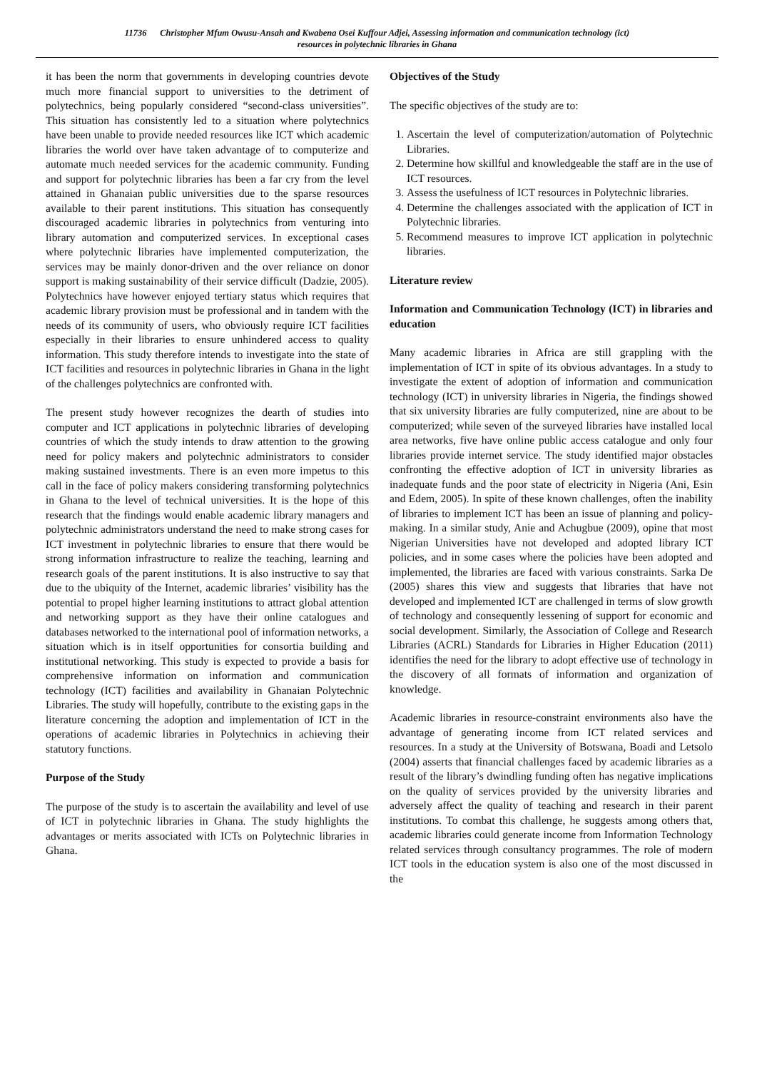11736 Christopher Mfum Owusu-Ansah and Kwabena Osei Kuffour Adjei, Assessing information and communication technology (ict)
resources in polytechnic libraries in Ghana
it has been the norm that governments in developing countries devote much more financial support to universities to the detriment of polytechnics, being popularly considered “second-class universities”. This situation has consistently led to a situation where polytechnics have been unable to provide needed resources like ICT which academic libraries the world over have taken advantage of to computerize and automate much needed services for the academic community. Funding and support for polytechnic libraries has been a far cry from the level attained in Ghanaian public universities due to the sparse resources available to their parent institutions. This situation has consequently discouraged academic libraries in polytechnics from venturing into library automation and computerized services. In exceptional cases where polytechnic libraries have implemented computerization, the services may be mainly donor-driven and the over reliance on donor support is making sustainability of their service difficult (Dadzie, 2005). Polytechnics have however enjoyed tertiary status which requires that academic library provision must be professional and in tandem with the needs of its community of users, who obviously require ICT facilities especially in their libraries to ensure unhindered access to quality information. This study therefore intends to investigate into the state of ICT facilities and resources in polytechnic libraries in Ghana in the light of the challenges polytechnics are confronted with.
The present study however recognizes the dearth of studies into computer and ICT applications in polytechnic libraries of developing countries of which the study intends to draw attention to the growing need for policy makers and polytechnic administrators to consider making sustained investments. There is an even more impetus to this call in the face of policy makers considering transforming polytechnics in Ghana to the level of technical universities. It is the hope of this research that the findings would enable academic library managers and polytechnic administrators understand the need to make strong cases for ICT investment in polytechnic libraries to ensure that there would be strong information infrastructure to realize the teaching, learning and research goals of the parent institutions. It is also instructive to say that due to the ubiquity of the Internet, academic libraries’ visibility has the potential to propel higher learning institutions to attract global attention and networking support as they have their online catalogues and databases networked to the international pool of information networks, a situation which is in itself opportunities for consortia building and institutional networking. This study is expected to provide a basis for comprehensive information on information and communication technology (ICT) facilities and availability in Ghanaian Polytechnic Libraries. The study will hopefully, contribute to the existing gaps in the literature concerning the adoption and implementation of ICT in the operations of academic libraries in Polytechnics in achieving their statutory functions.
Purpose of the Study
The purpose of the study is to ascertain the availability and level of use of ICT in polytechnic libraries in Ghana. The study highlights the advantages or merits associated with ICTs on Polytechnic libraries in Ghana.
Objectives of the Study
The specific objectives of the study are to:
1. Ascertain the level of computerization/automation of Polytechnic Libraries.
2. Determine how skillful and knowledgeable the staff are in the use of ICT resources.
3. Assess the usefulness of ICT resources in Polytechnic libraries.
4. Determine the challenges associated with the application of ICT in Polytechnic libraries.
5. Recommend measures to improve ICT application in polytechnic libraries.
Literature review
Information and Communication Technology (ICT) in libraries and education
Many academic libraries in Africa are still grappling with the implementation of ICT in spite of its obvious advantages. In a study to investigate the extent of adoption of information and communication technology (ICT) in university libraries in Nigeria, the findings showed that six university libraries are fully computerized, nine are about to be computerized; while seven of the surveyed libraries have installed local area networks, five have online public access catalogue and only four libraries provide internet service. The study identified major obstacles confronting the effective adoption of ICT in university libraries as inadequate funds and the poor state of electricity in Nigeria (Ani, Esin and Edem, 2005). In spite of these known challenges, often the inability of libraries to implement ICT has been an issue of planning and policy-making. In a similar study, Anie and Achugbue (2009), opine that most Nigerian Universities have not developed and adopted library ICT policies, and in some cases where the policies have been adopted and implemented, the libraries are faced with various constraints. Sarka De (2005) shares this view and suggests that libraries that have not developed and implemented ICT are challenged in terms of slow growth of technology and consequently lessening of support for economic and social development. Similarly, the Association of College and Research Libraries (ACRL) Standards for Libraries in Higher Education (2011) identifies the need for the library to adopt effective use of technology in the discovery of all formats of information and organization of knowledge.
Academic libraries in resource-constraint environments also have the advantage of generating income from ICT related services and resources. In a study at the University of Botswana, Boadi and Letsolo (2004) asserts that financial challenges faced by academic libraries as a result of the library’s dwindling funding often has negative implications on the quality of services provided by the university libraries and adversely affect the quality of teaching and research in their parent institutions. To combat this challenge, he suggests among others that, academic libraries could generate income from Information Technology related services through consultancy programmes. The role of modern ICT tools in the education system is also one of the most discussed in the